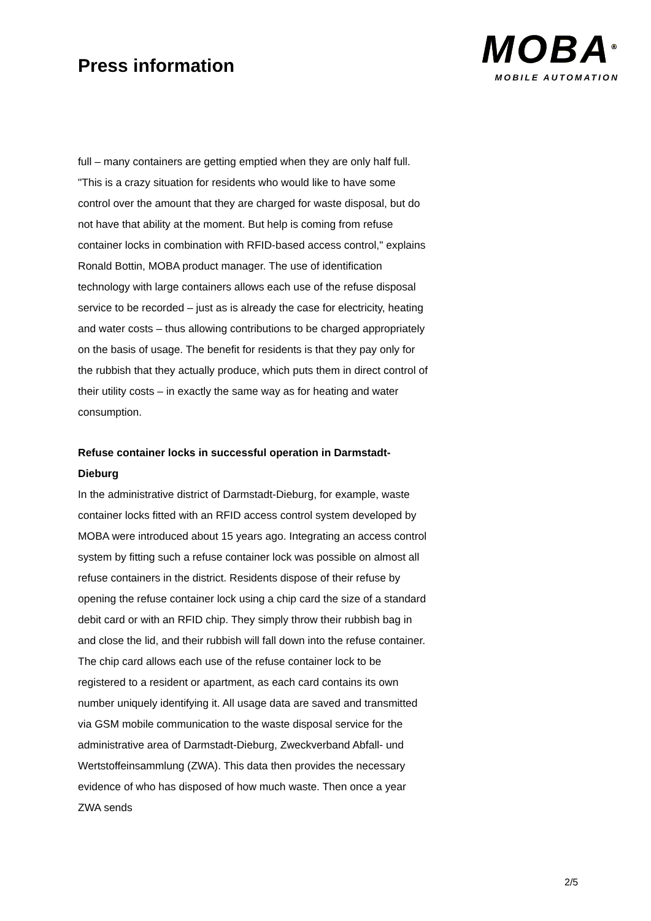Press information
MOBA<sup>®</sup>
MOBILE AUTOMATION
full – many containers are getting emptied when they are only half full. "This is a crazy situation for residents who would like to have some control over the amount that they are charged for waste disposal, but do not have that ability at the moment. But help is coming from refuse container locks in combination with RFID-based access control," explains Ronald Bottin, MOBA product manager. The use of identification technology with large containers allows each use of the refuse disposal service to be recorded – just as is already the case for electricity, heating and water costs – thus allowing contributions to be charged appropriately on the basis of usage. The benefit for residents is that they pay only for the rubbish that they actually produce, which puts them in direct control of their utility costs – in exactly the same way as for heating and water consumption.
Refuse container locks in successful operation in Darmstadt-Dieburg
In the administrative district of Darmstadt-Dieburg, for example, waste container locks fitted with an RFID access control system developed by MOBA were introduced about 15 years ago. Integrating an access control system by fitting such a refuse container lock was possible on almost all refuse containers in the district. Residents dispose of their refuse by opening the refuse container lock using a chip card the size of a standard debit card or with an RFID chip. They simply throw their rubbish bag in and close the lid, and their rubbish will fall down into the refuse container. The chip card allows each use of the refuse container lock to be registered to a resident or apartment, as each card contains its own number uniquely identifying it. All usage data are saved and transmitted via GSM mobile communication to the waste disposal service for the administrative area of Darmstadt-Dieburg, Zweckverband Abfall- und Wertstoffeinsammlung (ZWA). This data then provides the necessary evidence of who has disposed of how much waste. Then once a year ZWA sends
2/5